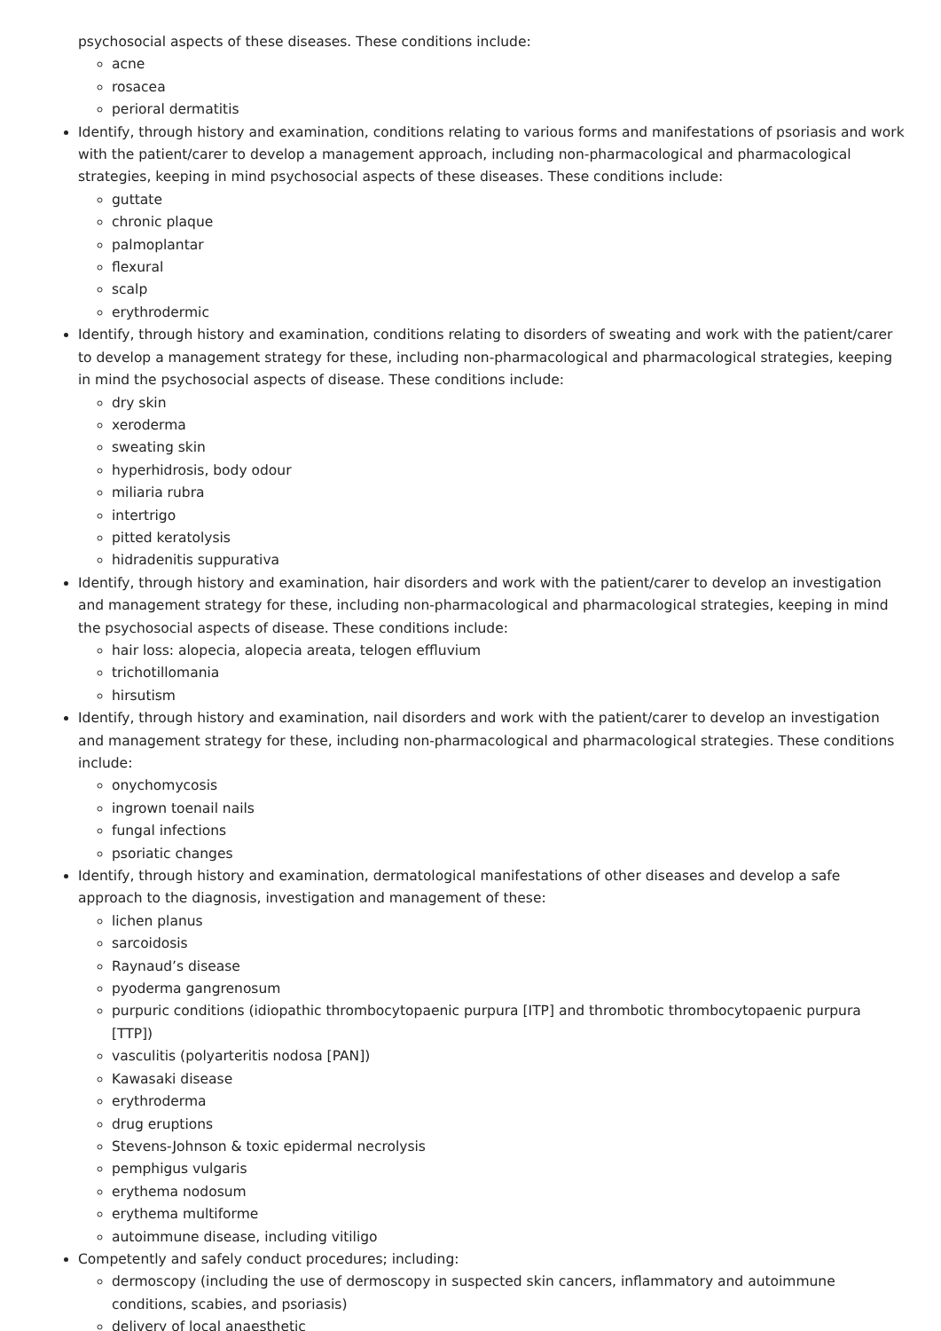psychosocial aspects of these diseases. These conditions include:
acne
rosacea
perioral dermatitis
Identify, through history and examination, conditions relating to various forms and manifestations of psoriasis and work with the patient/carer to develop a management approach, including non-pharmacological and pharmacological strategies, keeping in mind psychosocial aspects of these diseases. These conditions include:
guttate
chronic plaque
palmoplantar
flexural
scalp
erythrodermic
Identify, through history and examination, conditions relating to disorders of sweating and work with the patient/carer to develop a management strategy for these, including non-pharmacological and pharmacological strategies, keeping in mind the psychosocial aspects of disease. These conditions include:
dry skin
xeroderma
sweating skin
hyperhidrosis, body odour
miliaria rubra
intertrigo
pitted keratolysis
hidradenitis suppurativa
Identify, through history and examination, hair disorders and work with the patient/carer to develop an investigation and management strategy for these, including non-pharmacological and pharmacological strategies, keeping in mind the psychosocial aspects of disease. These conditions include:
hair loss: alopecia, alopecia areata, telogen effluvium
trichotillomania
hirsutism
Identify, through history and examination, nail disorders and work with the patient/carer to develop an investigation and management strategy for these, including non-pharmacological and pharmacological strategies. These conditions include:
onychomycosis
ingrown toenail nails
fungal infections
psoriatic changes
Identify, through history and examination, dermatological manifestations of other diseases and develop a safe approach to the diagnosis, investigation and management of these:
lichen planus
sarcoidosis
Raynaud’s disease
pyoderma gangrenosum
purpuric conditions (idiopathic thrombocytopaenic purpura [ITP] and thrombotic thrombocytopaenic purpura [TTP])
vasculitis (polyarteritis nodosa [PAN])
Kawasaki disease
erythroderma
drug eruptions
Stevens-Johnson & toxic epidermal necrolysis
pemphigus vulgaris
erythema nodosum
erythema multiforme
autoimmune disease, including vitiligo
Competently and safely conduct procedures; including:
dermoscopy (including the use of dermoscopy in suspected skin cancers, inflammatory and autoimmune conditions, scabies, and psoriasis)
delivery of local anaesthetic